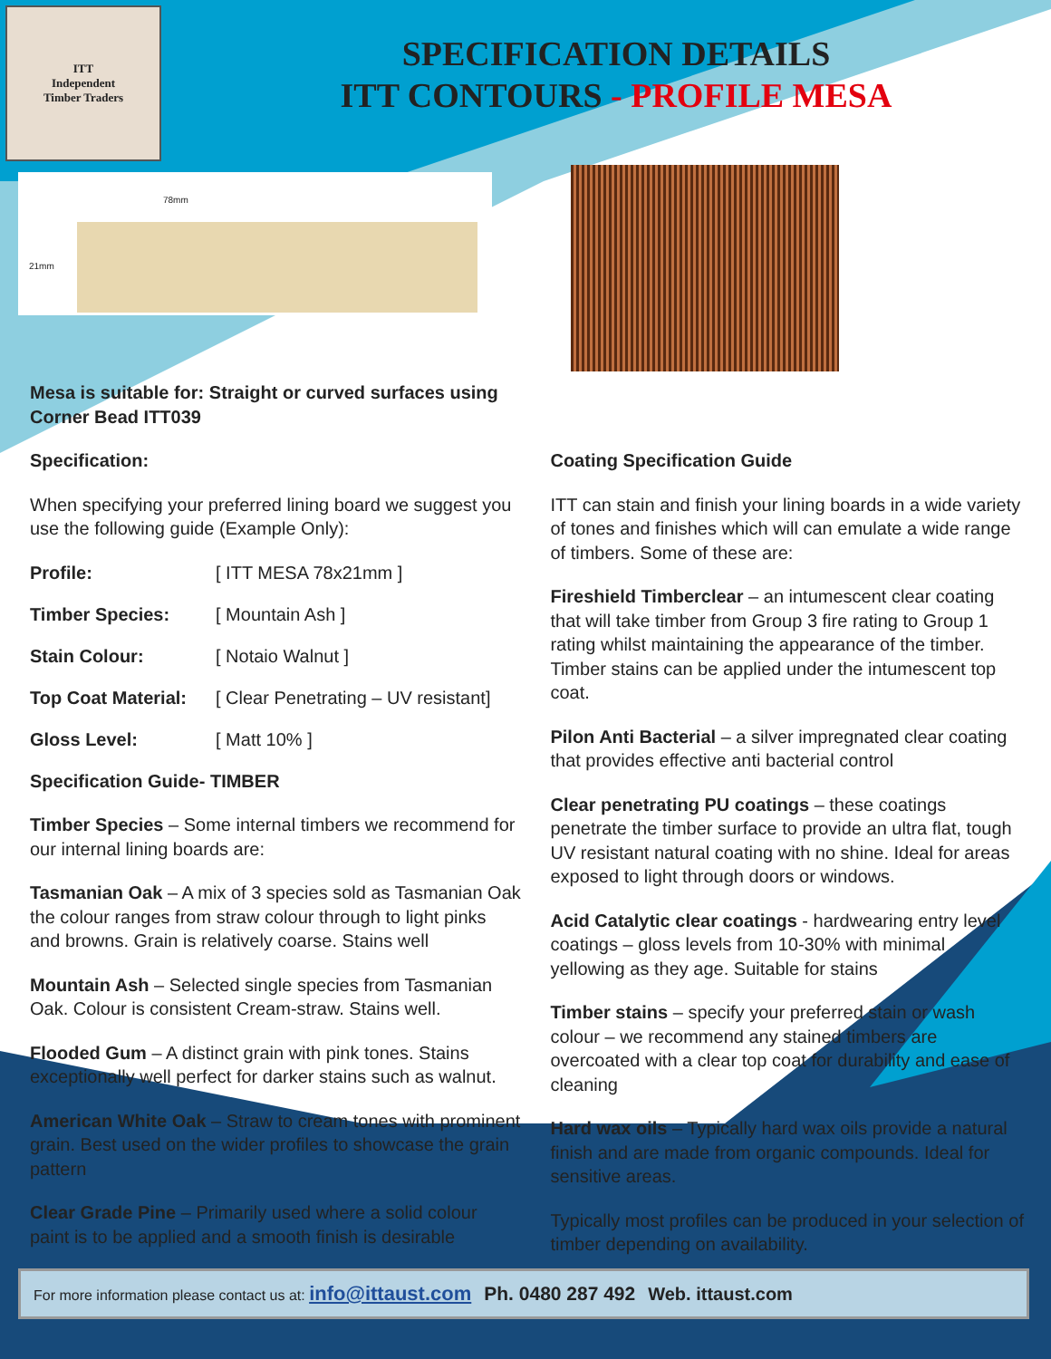ITT
Independent
Timber Traders
SPECIFICATION DETAILS
ITT CONTOURS - PROFILE MESA
78mm
21mm
Mesa is suitable for: Straight or curved surfaces using Corner Bead ITT039
Specification:
When specifying your preferred lining board we suggest you use the following guide (Example Only):
Profile: [ ITT MESA 78x21mm ]
Timber Species: [ Mountain Ash ]
Stain Colour: [ Notaio Walnut ]
Top Coat Material: [ Clear Penetrating – UV resistant]
Gloss Level: [ Matt 10% ]
Specification Guide- TIMBER
Timber Species – Some internal timbers we recommend for our internal lining boards are:
Tasmanian Oak – A mix of 3 species sold as Tasmanian Oak the colour ranges from straw colour through to light pinks and browns. Grain is relatively coarse. Stains well
Mountain Ash – Selected single species from Tasmanian Oak. Colour is consistent Cream-straw. Stains well.
Flooded Gum – A distinct grain with pink tones. Stains exceptionally well perfect for darker stains such as walnut.
American White Oak – Straw to cream tones with prominent grain. Best used on the wider profiles to showcase the grain pattern
Clear Grade Pine – Primarily used where a solid colour paint is to be applied and a smooth finish is desirable
.
Coating Specification Guide
ITT can stain and finish your lining boards in a wide variety of tones and finishes which will can emulate a wide range of timbers. Some of these are:
Fireshield Timberclear – an intumescent clear coating that will take timber from Group 3 fire rating to Group 1 rating whilst maintaining the appearance of the timber. Timber stains can be applied under the intumescent top coat.
Pilon Anti Bacterial – a silver impregnated clear coating that provides effective anti bacterial control
Clear penetrating PU coatings – these coatings penetrate the timber surface to provide an ultra flat, tough UV resistant natural coating with no shine. Ideal for areas exposed to light through doors or windows.
Acid Catalytic clear coatings - hardwearing entry level coatings – gloss levels from 10-30% with minimal yellowing as they age. Suitable for stains
Timber stains – specify your preferred stain or wash colour – we recommend any stained timbers are overcoated with a clear top coat for durability and ease of cleaning
Hard wax oils – Typically hard wax oils provide a natural finish and are made from organic compounds. Ideal for sensitive areas.
Typically most profiles can be produced in your selection of timber depending on availability.
For more information please contact us at: info@ittaust.com Ph. 0480 287 492 Web. ittaust.com